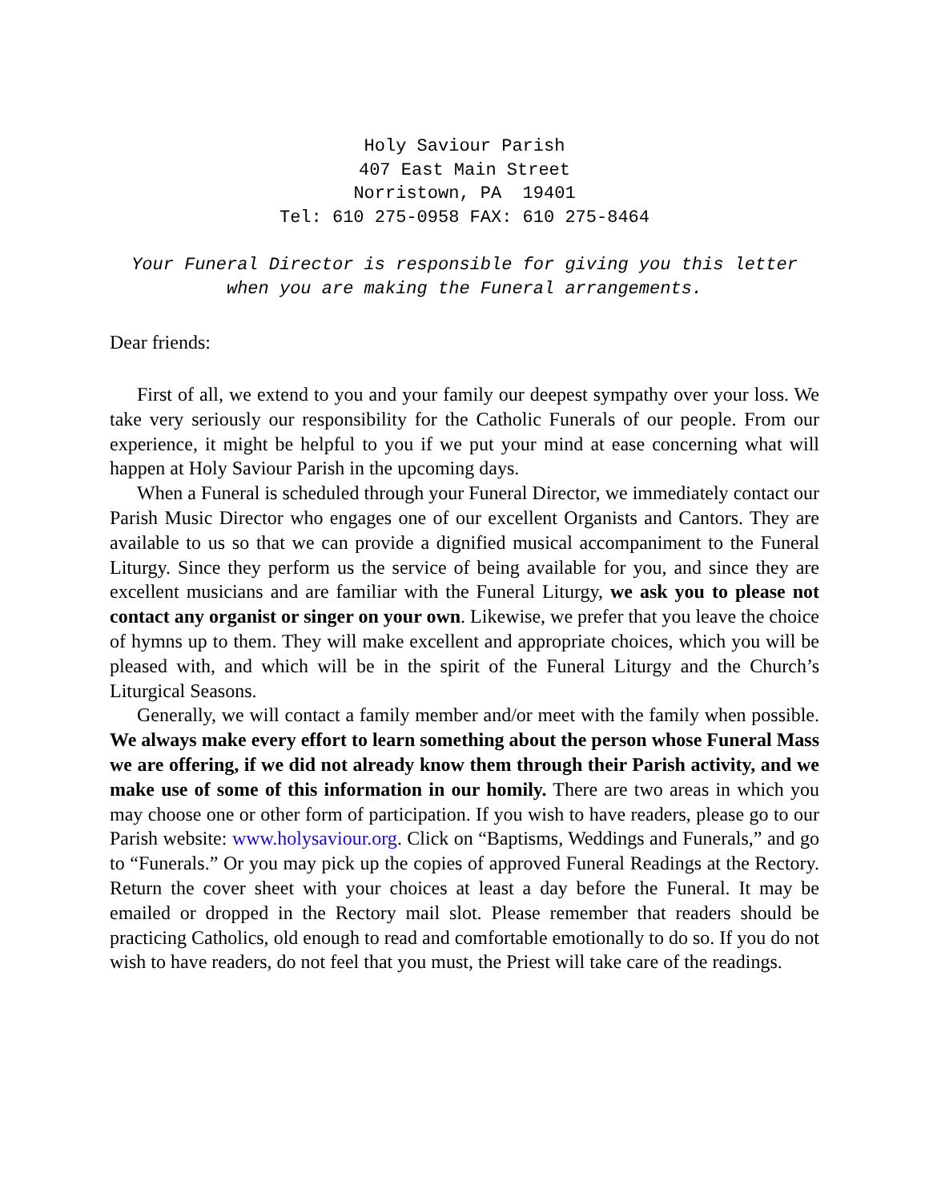Holy Saviour Parish
407 East Main Street
Norristown, PA 19401
Tel: 610 275-0958 FAX: 610 275-8464
Your Funeral Director is responsible for giving you this letter when you are making the Funeral arrangements.
Dear friends:
First of all, we extend to you and your family our deepest sympathy over your loss. We take very seriously our responsibility for the Catholic Funerals of our people. From our experience, it might be helpful to you if we put your mind at ease concerning what will happen at Holy Saviour Parish in the upcoming days.
When a Funeral is scheduled through your Funeral Director, we immediately contact our Parish Music Director who engages one of our excellent Organists and Cantors. They are available to us so that we can provide a dignified musical accompaniment to the Funeral Liturgy. Since they perform us the service of being available for you, and since they are excellent musicians and are familiar with the Funeral Liturgy, we ask you to please not contact any organist or singer on your own. Likewise, we prefer that you leave the choice of hymns up to them. They will make excellent and appropriate choices, which you will be pleased with, and which will be in the spirit of the Funeral Liturgy and the Church’s Liturgical Seasons.
Generally, we will contact a family member and/or meet with the family when possible. We always make every effort to learn something about the person whose Funeral Mass we are offering, if we did not already know them through their Parish activity, and we make use of some of this information in our homily. There are two areas in which you may choose one or other form of participation. If you wish to have readers, please go to our Parish website: www.holysaviour.org. Click on “Baptisms, Weddings and Funerals,” and go to “Funerals.” Or you may pick up the copies of approved Funeral Readings at the Rectory. Return the cover sheet with your choices at least a day before the Funeral. It may be emailed or dropped in the Rectory mail slot. Please remember that readers should be practicing Catholics, old enough to read and comfortable emotionally to do so. If you do not wish to have readers, do not feel that you must, the Priest will take care of the readings.